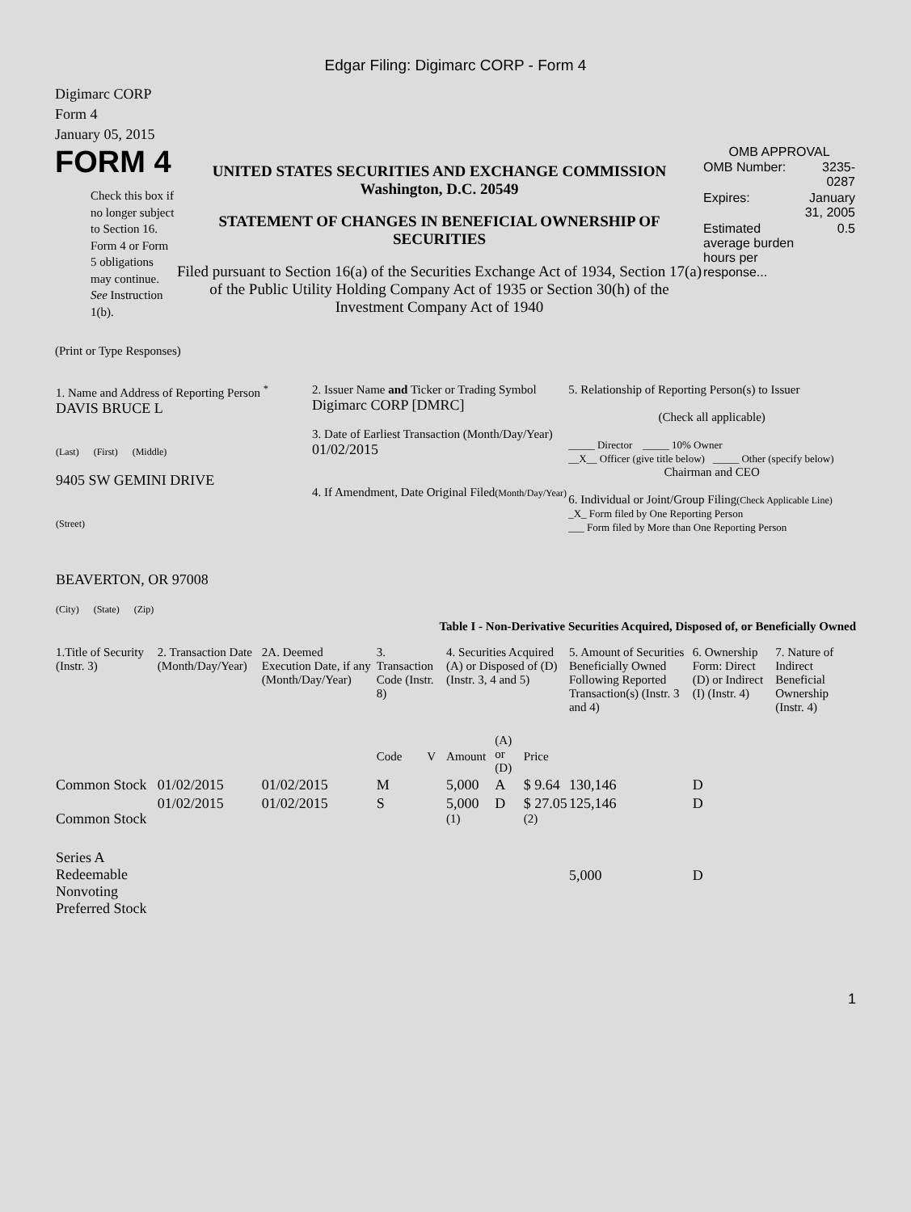Edgar Filing: Digimarc CORP - Form 4
Digimarc CORP
Form 4
January 05, 2015
FORM 4
Check this box if no longer subject to Section 16. Form 4 or Form 5 obligations may continue. See Instruction 1(b).
UNITED STATES SECURITIES AND EXCHANGE COMMISSION
Washington, D.C. 20549
STATEMENT OF CHANGES IN BENEFICIAL OWNERSHIP OF SECURITIES
Filed pursuant to Section 16(a) of the Securities Exchange Act of 1934, Section 17(a) of the Public Utility Holding Company Act of 1935 or Section 30(h) of the Investment Company Act of 1940
OMB APPROVAL
| OMB Number: | 3235-0287 |
| Expires: | January 31, 2005 |
| Estimated average burden hours per response... | 0.5 |
(Print or Type Responses)
| 1. Name and Address of Reporting Person <sup>*</sup> DAVIS BRUCE L (Last) (First) (Middle) 9405 SW GEMINI DRIVE (Street) BEAVERTON, OR 97008 (City) (State) (Zip) | 2. Issuer Name and Ticker or Trading Symbol Digimarc CORP [DMRC] 3. Date of Earliest Transaction (Month/Day/Year) 01/02/2015 4. If Amendment, Date Original Filed (Month/Day/Year) | 5. Relationship of Reporting Person(s) to Issuer (Check all applicable) _____ Director _____ 10% Owner __X__ Officer (give title below) _____ Other (specify below) Chairman and CEO 6. Individual or Joint/Group Filing (Check Applicable Line) _X_ Form filed by One Reporting Person ___ Form filed by More than One Reporting Person |
Table I - Non-Derivative Securities Acquired, Disposed of, or Beneficially Owned
| 1.Title of Security (Instr. 3) | 2. Transaction Date (Month/Day/Year) | 2A. Deemed Execution Date, if any (Month/Day/Year) | 3. Transaction Code (Instr. 8) | | 4. Securities Acquired (A) or Disposed of (D) (Instr. 3, 4 and 5) | | | 5. Amount of Securities Beneficially Owned Following Reported Transaction(s) (Instr. 3 and 4) | 6. Ownership Form: Direct (D) or Indirect (I) (Instr. 4) | 7. Nature of Indirect Beneficial Ownership (Instr. 4) |
| --- | --- | --- | --- | --- | --- | --- | --- | --- | --- | --- |
| | | | Code | V | Amount | (A) or (D) | Price | | | |
| Common Stock | 01/02/2015 | 01/02/2015 | M | | 5,000 | A | $ 9.64 | 130,146 | D | |
| Common Stock | 01/02/2015 | 01/02/2015 | S | | 5,000 <sup>(1)</sup> | D | $ 27.05 <sup>(2)</sup> | 125,146 | D | |
| Series A Redeemable Nonvoting Preferred Stock | | | | | | | | 5,000 | D | |
1